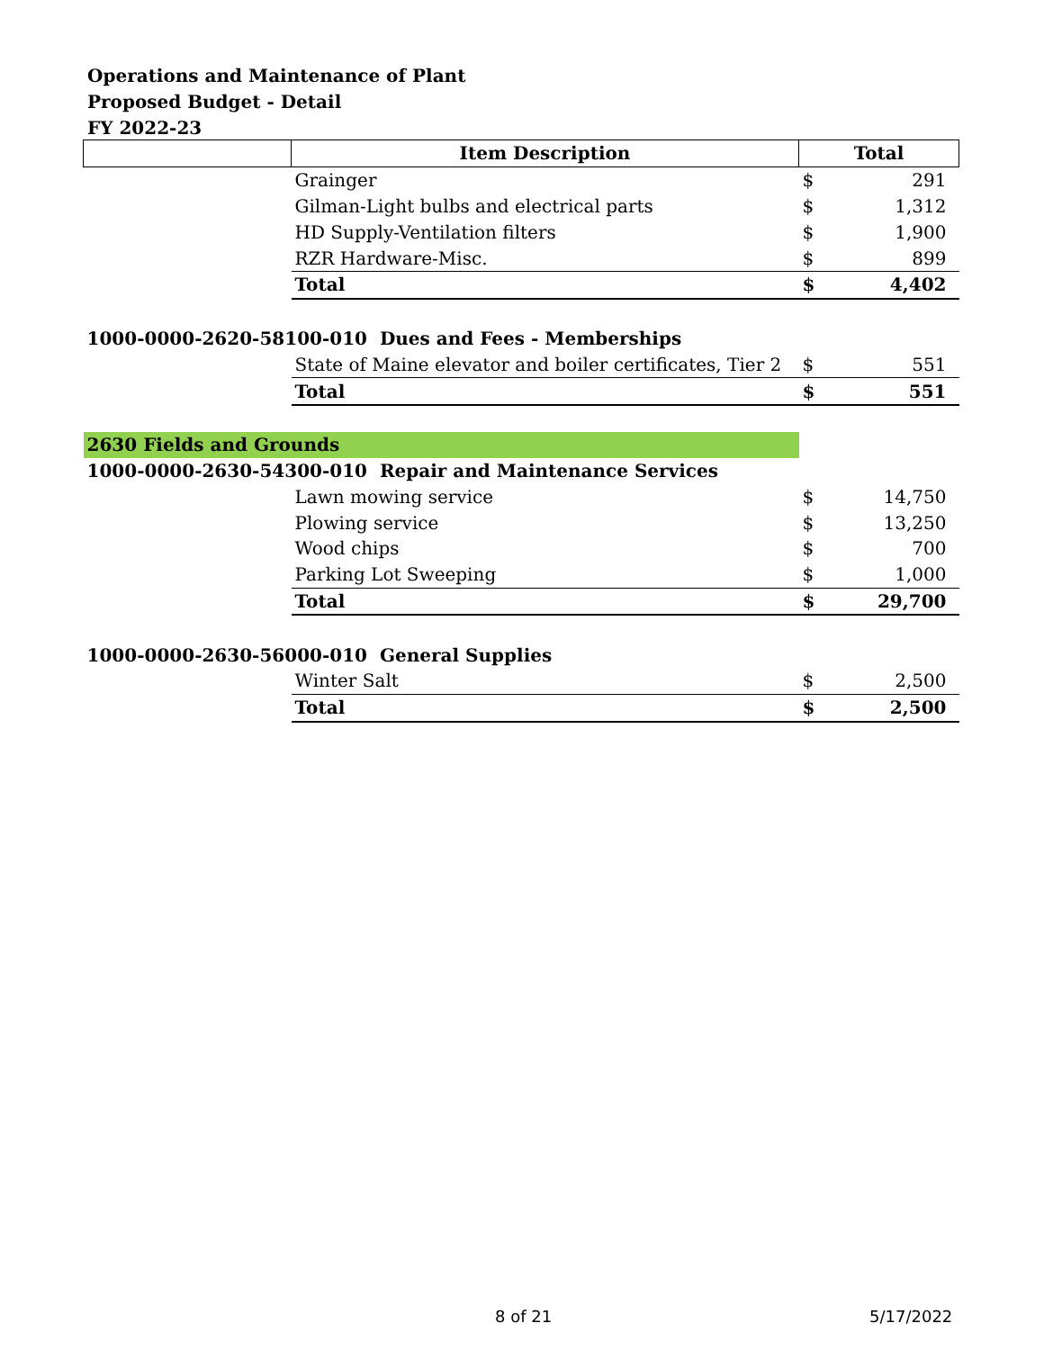Operations and Maintenance of Plant
Proposed Budget - Detail
FY 2022-23
| | Item Description | Total | |
| --- | --- | --- | --- |
| | Grainger | $ | 291 |
| | Gilman-Light bulbs and electrical parts | $ | 1,312 |
| | HD Supply-Ventilation filters | $ | 1,900 |
| | RZR Hardware-Misc. | $ | 899 |
| | Total | $ | 4,402 |
| 1000-0000-2620-58100-010 Dues and Fees - Memberships | | | |
| | State of Maine elevator and boiler certificates, Tier 2 | $ | 551 |
| | Total | $ | 551 |
| 2630 Fields and Grounds | | | |
| 1000-0000-2630-54300-010 Repair and Maintenance Services | | | |
| | Lawn mowing service | $ | 14,750 |
| | Plowing service | $ | 13,250 |
| | Wood chips | $ | 700 |
| | Parking Lot Sweeping | $ | 1,000 |
| | Total | $ | 29,700 |
| 1000-0000-2630-56000-010 General Supplies | | | |
| | Winter Salt | $ | 2,500 |
| | Total | $ | 2,500 |
8 of 21 5/17/2022